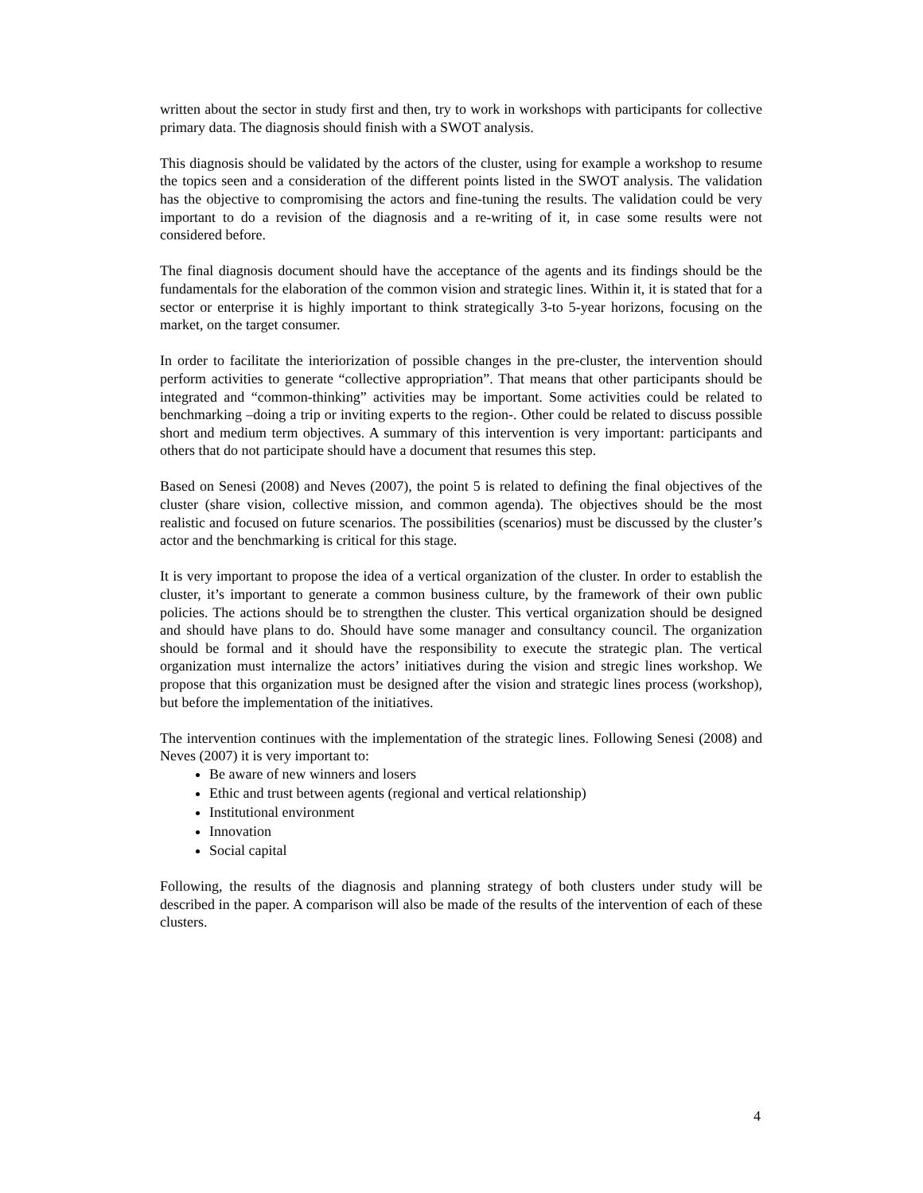written about the sector in study first and then, try to work in workshops with participants for collective primary data. The diagnosis should finish with a SWOT analysis.
This diagnosis should be validated by the actors of the cluster, using for example a workshop to resume the topics seen and a consideration of the different points listed in the SWOT analysis. The validation has the objective to compromising the actors and fine-tuning the results. The validation could be very important to do a revision of the diagnosis and a re-writing of it, in case some results were not considered before.
The final diagnosis document should have the acceptance of the agents and its findings should be the fundamentals for the elaboration of the common vision and strategic lines. Within it, it is stated that for a sector or enterprise it is highly important to think strategically 3-to 5-year horizons, focusing on the market, on the target consumer.
In order to facilitate the interiorization of possible changes in the pre-cluster, the intervention should perform activities to generate “collective appropriation”. That means that other participants should be integrated and “common-thinking” activities may be important. Some activities could be related to benchmarking –doing a trip or inviting experts to the region-. Other could be related to discuss possible short and medium term objectives. A summary of this intervention is very important: participants and others that do not participate should have a document that resumes this step.
Based on Senesi (2008) and Neves (2007), the point 5 is related to defining the final objectives of the cluster (share vision, collective mission, and common agenda). The objectives should be the most realistic and focused on future scenarios. The possibilities (scenarios) must be discussed by the cluster’s actor and the benchmarking is critical for this stage.
It is very important to propose the idea of a vertical organization of the cluster. In order to establish the cluster, it’s important to generate a common business culture, by the framework of their own public policies. The actions should be to strengthen the cluster. This vertical organization should be designed and should have plans to do. Should have some manager and consultancy council. The organization should be formal and it should have the responsibility to execute the strategic plan. The vertical organization must internalize the actors’ initiatives during the vision and stregic lines workshop. We propose that this organization must be designed after the vision and strategic lines process (workshop), but before the implementation of the initiatives.
The intervention continues with the implementation of the strategic lines. Following Senesi (2008) and Neves (2007) it is very important to:
Be aware of new winners and losers
Ethic and trust between agents (regional and vertical relationship)
Institutional environment
Innovation
Social capital
Following, the results of the diagnosis and planning strategy of both clusters under study will be described in the paper. A comparison will also be made of the results of the intervention of each of these clusters.
4